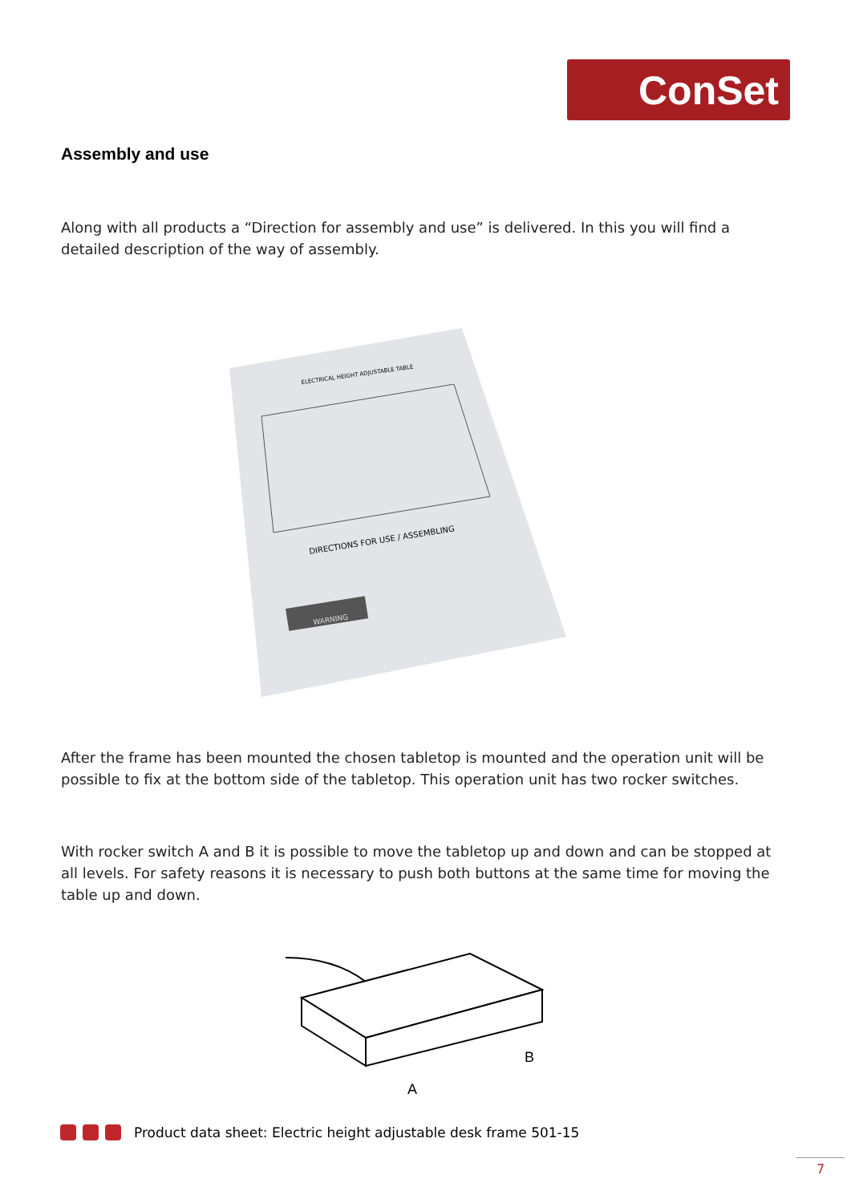ConSet
Assembly and use
Along with all products a “Direction for assembly and use” is delivered. In this you will find a detailed description of the way of assembly.
ELECTRICAL HEIGHT ADJUSTABLE TABLE
DIRECTIONS FOR USE / ASSEMBLING
WARNING
After the frame has been mounted the chosen tabletop is mounted and the operation unit will be possible to fix at the bottom side of the tabletop. This operation unit has two rocker switches.
With rocker switch A and B it is possible to move the tabletop up and down and can be stopped at all levels. For safety reasons it is necessary to push both buttons at the same time for moving the table up and down.
B
A
Product data sheet: Electric height adjustable desk frame 501-15
7